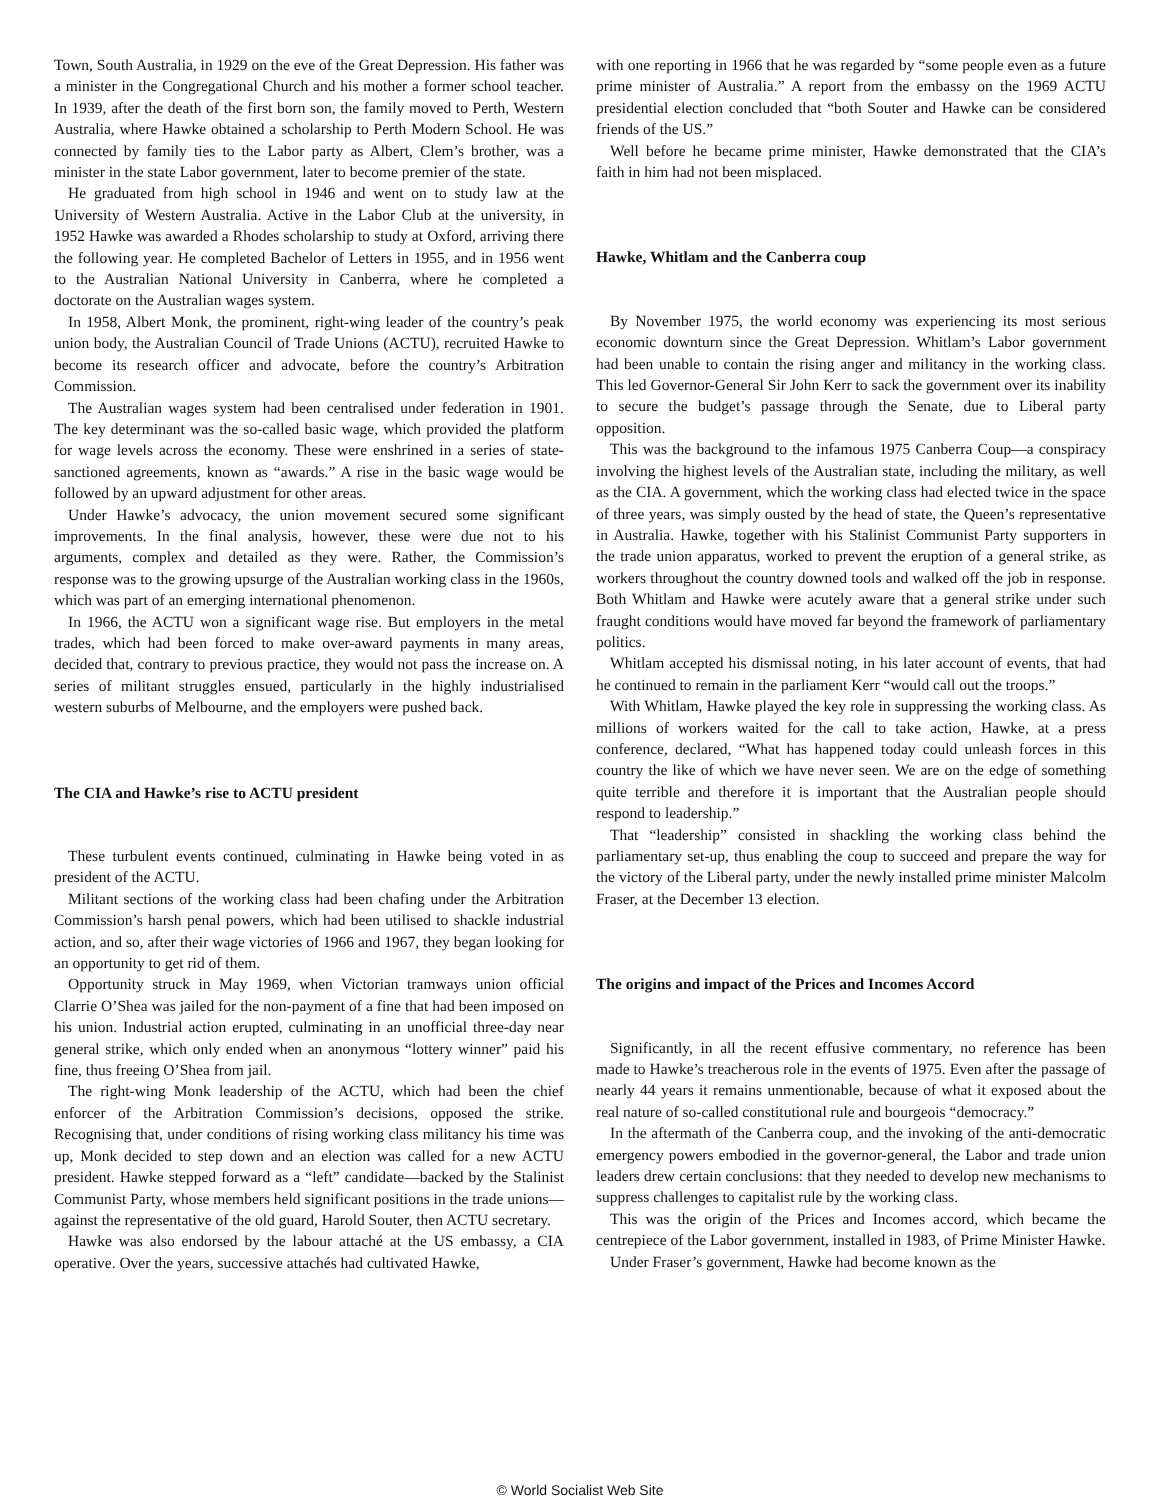Town, South Australia, in 1929 on the eve of the Great Depression. His father was a minister in the Congregational Church and his mother a former school teacher. In 1939, after the death of the first born son, the family moved to Perth, Western Australia, where Hawke obtained a scholarship to Perth Modern School. He was connected by family ties to the Labor party as Albert, Clem’s brother, was a minister in the state Labor government, later to become premier of the state.
He graduated from high school in 1946 and went on to study law at the University of Western Australia. Active in the Labor Club at the university, in 1952 Hawke was awarded a Rhodes scholarship to study at Oxford, arriving there the following year. He completed Bachelor of Letters in 1955, and in 1956 went to the Australian National University in Canberra, where he completed a doctorate on the Australian wages system.
In 1958, Albert Monk, the prominent, right-wing leader of the country’s peak union body, the Australian Council of Trade Unions (ACTU), recruited Hawke to become its research officer and advocate, before the country’s Arbitration Commission.
The Australian wages system had been centralised under federation in 1901. The key determinant was the so-called basic wage, which provided the platform for wage levels across the economy. These were enshrined in a series of state-sanctioned agreements, known as “awards.” A rise in the basic wage would be followed by an upward adjustment for other areas.
Under Hawke’s advocacy, the union movement secured some significant improvements. In the final analysis, however, these were due not to his arguments, complex and detailed as they were. Rather, the Commission’s response was to the growing upsurge of the Australian working class in the 1960s, which was part of an emerging international phenomenon.
In 1966, the ACTU won a significant wage rise. But employers in the metal trades, which had been forced to make over-award payments in many areas, decided that, contrary to previous practice, they would not pass the increase on. A series of militant struggles ensued, particularly in the highly industrialised western suburbs of Melbourne, and the employers were pushed back.
The CIA and Hawke’s rise to ACTU president
These turbulent events continued, culminating in Hawke being voted in as president of the ACTU.
Militant sections of the working class had been chafing under the Arbitration Commission’s harsh penal powers, which had been utilised to shackle industrial action, and so, after their wage victories of 1966 and 1967, they began looking for an opportunity to get rid of them.
Opportunity struck in May 1969, when Victorian tramways union official Clarrie O’Shea was jailed for the non-payment of a fine that had been imposed on his union. Industrial action erupted, culminating in an unofficial three-day near general strike, which only ended when an anonymous “lottery winner” paid his fine, thus freeing O’Shea from jail.
The right-wing Monk leadership of the ACTU, which had been the chief enforcer of the Arbitration Commission’s decisions, opposed the strike. Recognising that, under conditions of rising working class militancy his time was up, Monk decided to step down and an election was called for a new ACTU president. Hawke stepped forward as a “left” candidate—backed by the Stalinist Communist Party, whose members held significant positions in the trade unions—against the representative of the old guard, Harold Souter, then ACTU secretary.
Hawke was also endorsed by the labour attaché at the US embassy, a CIA operative. Over the years, successive attachés had cultivated Hawke,
with one reporting in 1966 that he was regarded by “some people even as a future prime minister of Australia.” A report from the embassy on the 1969 ACTU presidential election concluded that “both Souter and Hawke can be considered friends of the US.”
Well before he became prime minister, Hawke demonstrated that the CIA’s faith in him had not been misplaced.
Hawke, Whitlam and the Canberra coup
By November 1975, the world economy was experiencing its most serious economic downturn since the Great Depression. Whitlam’s Labor government had been unable to contain the rising anger and militancy in the working class. This led Governor-General Sir John Kerr to sack the government over its inability to secure the budget’s passage through the Senate, due to Liberal party opposition.
This was the background to the infamous 1975 Canberra Coup—a conspiracy involving the highest levels of the Australian state, including the military, as well as the CIA. A government, which the working class had elected twice in the space of three years, was simply ousted by the head of state, the Queen’s representative in Australia. Hawke, together with his Stalinist Communist Party supporters in the trade union apparatus, worked to prevent the eruption of a general strike, as workers throughout the country downed tools and walked off the job in response. Both Whitlam and Hawke were acutely aware that a general strike under such fraught conditions would have moved far beyond the framework of parliamentary politics.
Whitlam accepted his dismissal noting, in his later account of events, that had he continued to remain in the parliament Kerr “would call out the troops.”
With Whitlam, Hawke played the key role in suppressing the working class. As millions of workers waited for the call to take action, Hawke, at a press conference, declared, “What has happened today could unleash forces in this country the like of which we have never seen. We are on the edge of something quite terrible and therefore it is important that the Australian people should respond to leadership.”
That “leadership” consisted in shackling the working class behind the parliamentary set-up, thus enabling the coup to succeed and prepare the way for the victory of the Liberal party, under the newly installed prime minister Malcolm Fraser, at the December 13 election.
The origins and impact of the Prices and Incomes Accord
Significantly, in all the recent effusive commentary, no reference has been made to Hawke’s treacherous role in the events of 1975. Even after the passage of nearly 44 years it remains unmentionable, because of what it exposed about the real nature of so-called constitutional rule and bourgeois “democracy.”
In the aftermath of the Canberra coup, and the invoking of the anti-democratic emergency powers embodied in the governor-general, the Labor and trade union leaders drew certain conclusions: that they needed to develop new mechanisms to suppress challenges to capitalist rule by the working class.
This was the origin of the Prices and Incomes accord, which became the centrepiece of the Labor government, installed in 1983, of Prime Minister Hawke.
Under Fraser’s government, Hawke had become known as the
© World Socialist Web Site